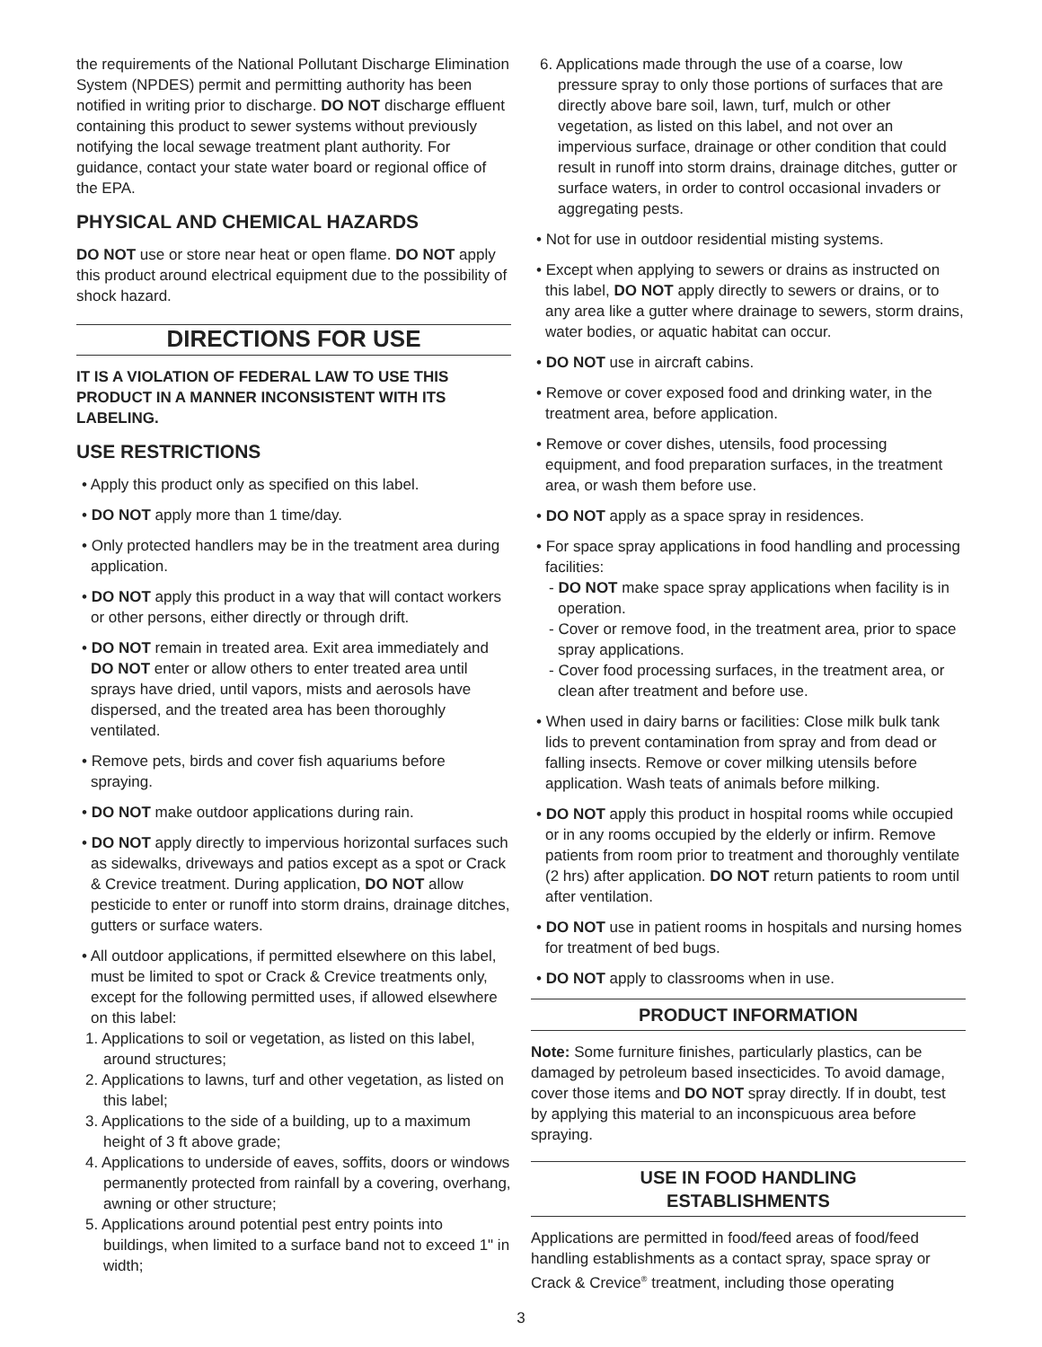the requirements of the National Pollutant Discharge Elimination System (NPDES) permit and permitting authority has been notified in writing prior to discharge. DO NOT discharge effluent containing this product to sewer systems without previously notifying the local sewage treatment plant authority. For guidance, contact your state water board or regional office of the EPA.
PHYSICAL AND CHEMICAL HAZARDS
DO NOT use or store near heat or open flame. DO NOT apply this product around electrical equipment due to the possibility of shock hazard.
DIRECTIONS FOR USE
IT IS A VIOLATION OF FEDERAL LAW TO USE THIS PRODUCT IN A MANNER INCONSISTENT WITH ITS LABELING.
USE RESTRICTIONS
• Apply this product only as specified on this label.
• DO NOT apply more than 1 time/day.
• Only protected handlers may be in the treatment area during application.
• DO NOT apply this product in a way that will contact workers or other persons, either directly or through drift.
• DO NOT remain in treated area. Exit area immediately and DO NOT enter or allow others to enter treated area until sprays have dried, until vapors, mists and aerosols have dispersed, and the treated area has been thoroughly ventilated.
• Remove pets, birds and cover fish aquariums before spraying.
• DO NOT make outdoor applications during rain.
• DO NOT apply directly to impervious horizontal surfaces such as sidewalks, driveways and patios except as a spot or Crack & Crevice treatment. During application, DO NOT allow pesticide to enter or runoff into storm drains, drainage ditches, gutters or surface waters.
• All outdoor applications, if permitted elsewhere on this label, must be limited to spot or Crack & Crevice treatments only, except for the following permitted uses, if allowed elsewhere on this label:
1. Applications to soil or vegetation, as listed on this label, around structures;
2. Applications to lawns, turf and other vegetation, as listed on this label;
3. Applications to the side of a building, up to a maximum height of 3 ft above grade;
4. Applications to underside of eaves, soffits, doors or windows permanently protected from rainfall by a covering, overhang, awning or other structure;
5. Applications around potential pest entry points into buildings, when limited to a surface band not to exceed 1" in width;
6. Applications made through the use of a coarse, low pressure spray to only those portions of surfaces that are directly above bare soil, lawn, turf, mulch or other vegetation, as listed on this label, and not over an impervious surface, drainage or other condition that could result in runoff into storm drains, drainage ditches, gutter or surface waters, in order to control occasional invaders or aggregating pests.
• Not for use in outdoor residential misting systems.
• Except when applying to sewers or drains as instructed on this label, DO NOT apply directly to sewers or drains, or to any area like a gutter where drainage to sewers, storm drains, water bodies, or aquatic habitat can occur.
• DO NOT use in aircraft cabins.
• Remove or cover exposed food and drinking water, in the treatment area, before application.
• Remove or cover dishes, utensils, food processing equipment, and food preparation surfaces, in the treatment area, or wash them before use.
• DO NOT apply as a space spray in residences.
• For space spray applications in food handling and processing facilities:
- DO NOT make space spray applications when facility is in operation.
- Cover or remove food, in the treatment area, prior to space spray applications.
- Cover food processing surfaces, in the treatment area, or clean after treatment and before use.
• When used in dairy barns or facilities: Close milk bulk tank lids to prevent contamination from spray and from dead or falling insects. Remove or cover milking utensils before application. Wash teats of animals before milking.
• DO NOT apply this product in hospital rooms while occupied or in any rooms occupied by the elderly or infirm. Remove patients from room prior to treatment and thoroughly ventilate (2 hrs) after application. DO NOT return patients to room until after ventilation.
• DO NOT use in patient rooms in hospitals and nursing homes for treatment of bed bugs.
• DO NOT apply to classrooms when in use.
PRODUCT INFORMATION
Note: Some furniture finishes, particularly plastics, can be damaged by petroleum based insecticides. To avoid damage, cover those items and DO NOT spray directly. If in doubt, test by applying this material to an inconspicuous area before spraying.
USE IN FOOD HANDLING
ESTABLISHMENTS
Applications are permitted in food/feed areas of food/feed handling establishments as a contact spray, space spray or Crack & Crevice<sup>®</sup> treatment, including those operating
3